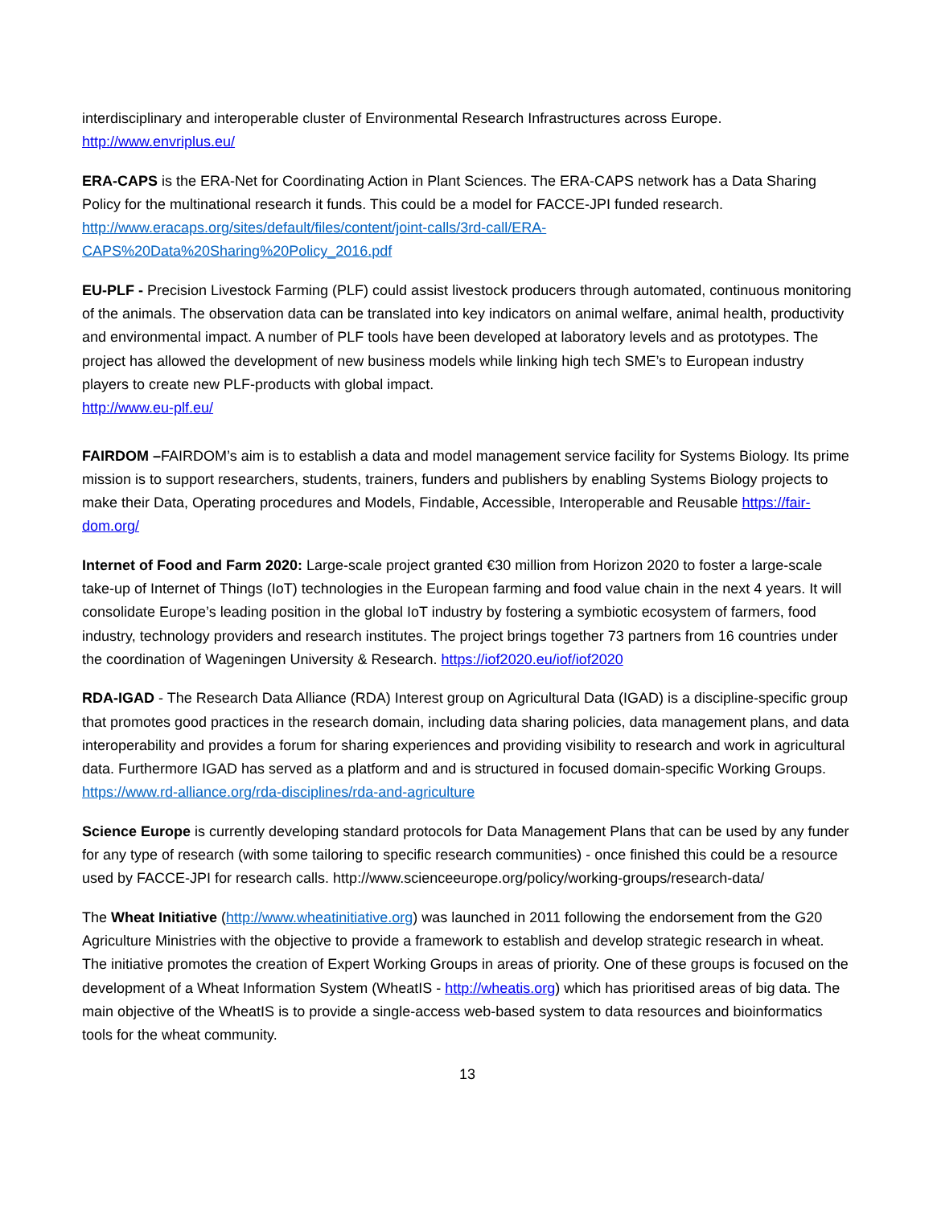interdisciplinary and interoperable cluster of Environmental Research Infrastructures across Europe.
http://www.envriplus.eu/
ERA-CAPS is the ERA-Net for Coordinating Action in Plant Sciences. The ERA-CAPS network has a Data Sharing Policy for the multinational research it funds. This could be a model for FACCE-JPI funded research.
http://www.eracaps.org/sites/default/files/content/joint-calls/3rd-call/ERA-CAPS%20Data%20Sharing%20Policy_2016.pdf
EU-PLF - Precision Livestock Farming (PLF) could assist livestock producers through automated, continuous monitoring of the animals. The observation data can be translated into key indicators on animal welfare, animal health, productivity and environmental impact. A number of PLF tools have been developed at laboratory levels and as prototypes. The project has allowed the development of new business models while linking high tech SME’s to European industry players to create new PLF-products with global impact.
http://www.eu-plf.eu/
FAIRDOM –FAIRDOM’s aim is to establish a data and model management service facility for Systems Biology. Its prime mission is to support researchers, students, trainers, funders and publishers by enabling Systems Biology projects to make their Data, Operating procedures and Models, Findable, Accessible, Interoperable and Reusable https://fair-dom.org/
Internet of Food and Farm 2020: Large-scale project granted €30 million from Horizon 2020 to foster a large-scale take-up of Internet of Things (IoT) technologies in the European farming and food value chain in the next 4 years. It will consolidate Europe’s leading position in the global IoT industry by fostering a symbiotic ecosystem of farmers, food industry, technology providers and research institutes. The project brings together 73 partners from 16 countries under the coordination of Wageningen University & Research. https://iof2020.eu/iof/iof2020
RDA-IGAD - The Research Data Alliance (RDA) Interest group on Agricultural Data (IGAD) is a discipline-specific group that promotes good practices in the research domain, including data sharing policies, data management plans, and data interoperability and provides a forum for sharing experiences and providing visibility to research and work in agricultural data. Furthermore IGAD has served as a platform and and is structured in focused domain-specific Working Groups.
https://www.rd-alliance.org/rda-disciplines/rda-and-agriculture
Science Europe is currently developing standard protocols for Data Management Plans that can be used by any funder for any type of research (with some tailoring to specific research communities) - once finished this could be a resource used by FACCE-JPI for research calls. http://www.scienceeurope.org/policy/working-groups/research-data/
The Wheat Initiative (http://www.wheatinitiative.org) was launched in 2011 following the endorsement from the G20 Agriculture Ministries with the objective to provide a framework to establish and develop strategic research in wheat. The initiative promotes the creation of Expert Working Groups in areas of priority. One of these groups is focused on the development of a Wheat Information System (WheatIS - http://wheatis.org) which has prioritised areas of big data. The main objective of the WheatIS is to provide a single-access web-based system to data resources and bioinformatics tools for the wheat community.
13